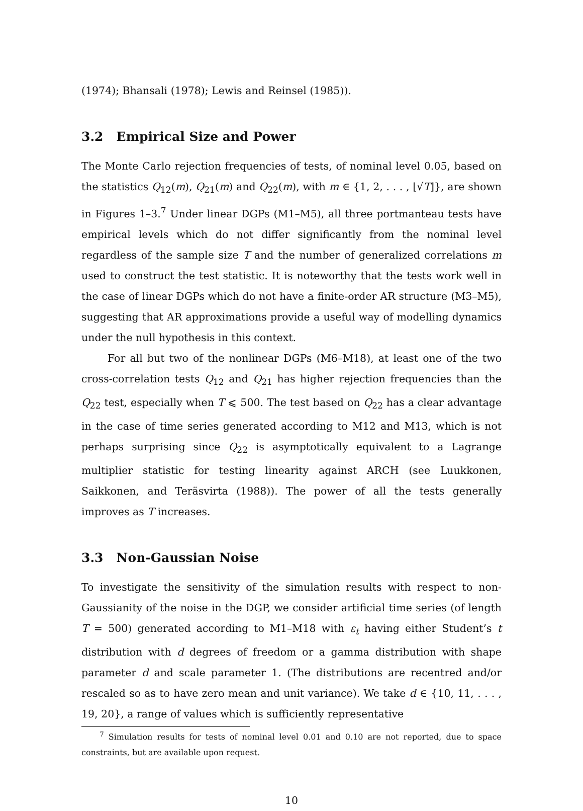(1974); Bhansali (1978); Lewis and Reinsel (1985)).
3.2 Empirical Size and Power
The Monte Carlo rejection frequencies of tests, of nominal level 0.05, based on the statistics Q<sub>12</sub>(m), Q<sub>21</sub>(m) and Q<sub>22</sub>(m), with m ∈ {1, 2, . . . , ⌊√T⌋}, are shown in Figures 1–3.<sup>7</sup> Under linear DGPs (M1–M5), all three portmanteau tests have empirical levels which do not differ significantly from the nominal level regardless of the sample size T and the number of generalized correlations m used to construct the test statistic. It is noteworthy that the tests work well in the case of linear DGPs which do not have a finite-order AR structure (M3–M5), suggesting that AR approximations provide a useful way of modelling dynamics under the null hypothesis in this context.
For all but two of the nonlinear DGPs (M6–M18), at least one of the two cross-correlation tests Q<sub>12</sub> and Q<sub>21</sub> has higher rejection frequencies than the Q<sub>22</sub> test, especially when T ⩽ 500. The test based on Q<sub>22</sub> has a clear advantage in the case of time series generated according to M12 and M13, which is not perhaps surprising since Q<sub>22</sub> is asymptotically equivalent to a Lagrange multiplier statistic for testing linearity against ARCH (see Luukkonen, Saikkonen, and Teräsvirta (1988)). The power of all the tests generally improves as T increases.
3.3 Non-Gaussian Noise
To investigate the sensitivity of the simulation results with respect to non-Gaussianity of the noise in the DGP, we consider artificial time series (of length T = 500) generated according to M1–M18 with ε<sub>t</sub> having either Student’s t distribution with d degrees of freedom or a gamma distribution with shape parameter d and scale parameter 1. (The distributions are recentred and/or rescaled so as to have zero mean and unit variance). We take d ∈ {10, 11, . . . , 19, 20}, a range of values which is sufficiently representative
<sup>7</sup> Simulation results for tests of nominal level 0.01 and 0.10 are not reported, due to space constraints, but are available upon request.
10